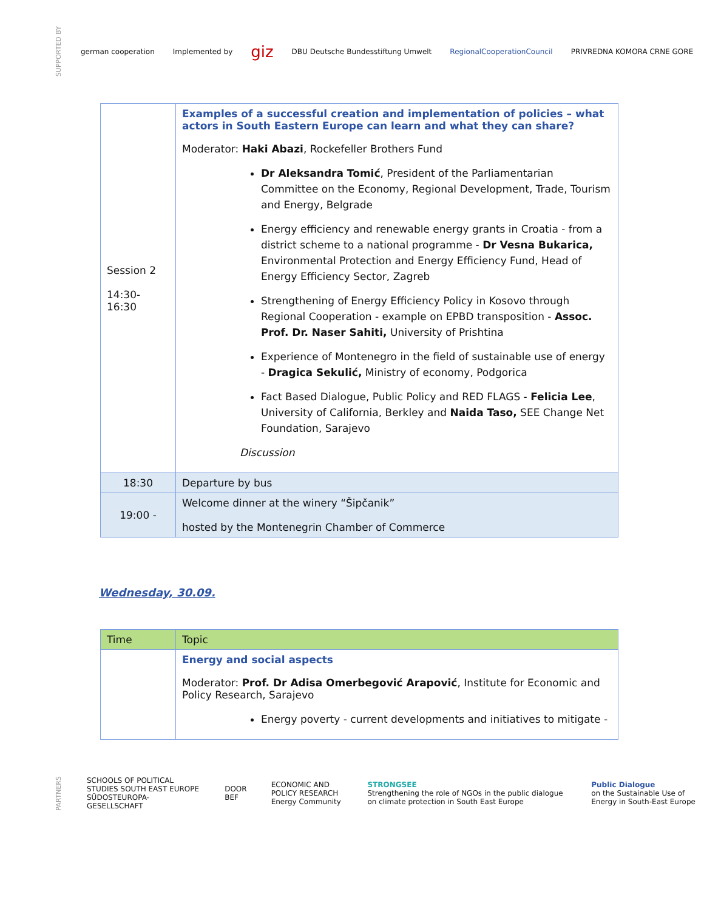SUPPORTED BY german cooperation Implemented by giz DBU Deutsche Bundesstiftung Umwelt RegionalCooperationCouncil PRIVREDNA KOMORA CRNE GORE
| Session 2 14:30-16:30 | Examples of a successful creation and implementation of policies – what actors in South Eastern Europe can learn and what they can share? Moderator: Haki Abazi , Rockefeller Brothers Fund Dr Aleksandra Tomić , President of the Parliamentarian Committee on the Economy, Regional Development, Trade, Tourism and Energy, Belgrade Energy efficiency and renewable energy grants in Croatia - from a district scheme to a national programme - Dr Vesna Bukarica, Environmental Protection and Energy Efficiency Fund, Head of Energy Efficiency Sector, Zagreb Strengthening of Energy Efficiency Policy in Kosovo through Regional Cooperation - example on EPBD transposition - Assoc. Prof. Dr. Naser Sahiti, University of Prishtina Experience of Montenegro in the field of sustainable use of energy - Dragica Sekulić, Ministry of economy, Podgorica Fact Based Dialogue, Public Policy and RED FLAGS - Felicia Lee , University of California, Berkley and Naida Taso, SEE Change Net Foundation, Sarajevo Discussion |
| 18:30 | Departure by bus |
| 19:00 - | Welcome dinner at the winery “Šipčanik” hosted by the Montenegrin Chamber of Commerce |
Wednesday, 30.09.
| Time | Topic |
| | Energy and social aspects Moderator: Prof. Dr Adisa Omerbegović Arapović , Institute for Economic and Policy Research, Sarajevo Energy poverty - current developments and initiatives to mitigate - |
PARTNERS SCHOOLS OF POLITICAL STUDIES SOUTH EAST EUROPE
SÜDOSTEUROPA-GESELLSCHAFT DOOR
BEF ECONOMIC AND POLICY RESEARCH
Energy Community STRONGSEE
Strengthening the role of NGOs in the public dialogue on climate protection in South East Europe Public Dialogue
on the Sustainable Use of Energy in South-East Europe